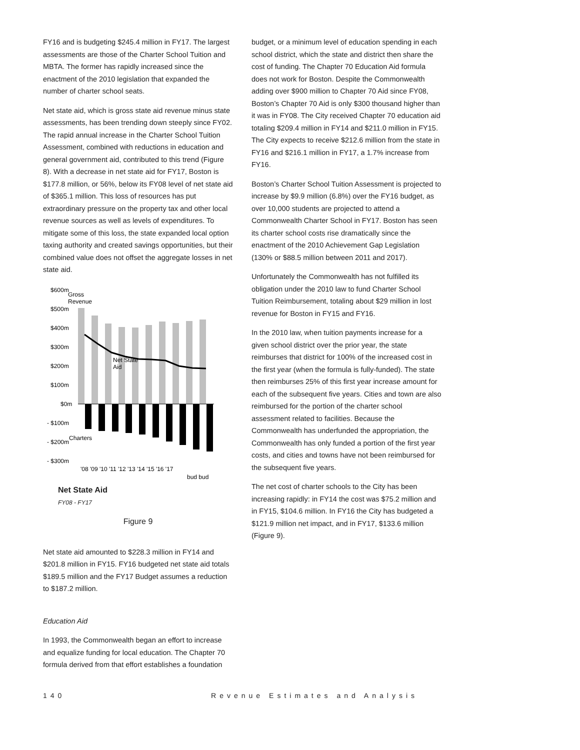FY16 and is budgeting $245.4 million in FY17. The largest assessments are those of the Charter School Tuition and MBTA. The former has rapidly increased since the enactment of the 2010 legislation that expanded the number of charter school seats.
Net state aid, which is gross state aid revenue minus state assessments, has been trending down steeply since FY02. The rapid annual increase in the Charter School Tuition Assessment, combined with reductions in education and general government aid, contributed to this trend (Figure 8). With a decrease in net state aid for FY17, Boston is $177.8 million, or 56%, below its FY08 level of net state aid of $365.1 million. This loss of resources has put extraordinary pressure on the property tax and other local revenue sources as well as levels of expenditures. To mitigate some of this loss, the state expanded local option taxing authority and created savings opportunities, but their combined value does not offset the aggregate losses in net state aid.
$600m
$500m
$400m
$300m
$200m
$100m
$0m
- $100m
- $200m
- $300m
Gross
Revenue
Net State
Aid
Charters
'08 '09 '10 '11 '12 '13 '14 '15 '16 '17
bud bud
Net State Aid
FY08 - FY17
Figure 9
Net state aid amounted to $228.3 million in FY14 and $201.8 million in FY15. FY16 budgeted net state aid totals $189.5 million and the FY17 Budget assumes a reduction to $187.2 million.
Education Aid
In 1993, the Commonwealth began an effort to increase and equalize funding for local education. The Chapter 70 formula derived from that effort establishes a foundation
budget, or a minimum level of education spending in each school district, which the state and district then share the cost of funding. The Chapter 70 Education Aid formula does not work for Boston. Despite the Commonwealth adding over $900 million to Chapter 70 Aid since FY08, Boston’s Chapter 70 Aid is only $300 thousand higher than it was in FY08. The City received Chapter 70 education aid totaling $209.4 million in FY14 and $211.0 million in FY15. The City expects to receive $212.6 million from the state in FY16 and $216.1 million in FY17, a 1.7% increase from FY16.
Boston’s Charter School Tuition Assessment is projected to increase by $9.9 million (6.8%) over the FY16 budget, as over 10,000 students are projected to attend a Commonwealth Charter School in FY17. Boston has seen its charter school costs rise dramatically since the enactment of the 2010 Achievement Gap Legislation (130% or $88.5 million between 2011 and 2017).
Unfortunately the Commonwealth has not fulfilled its obligation under the 2010 law to fund Charter School Tuition Reimbursement, totaling about $29 million in lost revenue for Boston in FY15 and FY16.
In the 2010 law, when tuition payments increase for a given school district over the prior year, the state reimburses that district for 100% of the increased cost in the first year (when the formula is fully-funded). The state then reimburses 25% of this first year increase amount for each of the subsequent five years. Cities and town are also reimbursed for the portion of the charter school assessment related to facilities. Because the Commonwealth has underfunded the appropriation, the Commonwealth has only funded a portion of the first year costs, and cities and towns have not been reimbursed for the subsequent five years.
The net cost of charter schools to the City has been increasing rapidly: in FY14 the cost was $75.2 million and in FY15, $104.6 million. In FY16 the City has budgeted a $121.9 million net impact, and in FY17, $133.6 million (Figure 9).
140 Revenue Estimates and Analysis